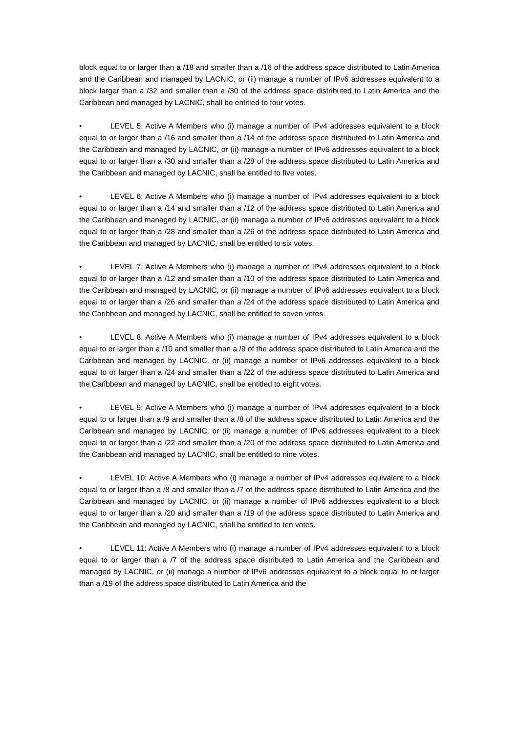block equal to or larger than a /18 and smaller than a /16 of the address space distributed to Latin America and the Caribbean and managed by LACNIC, or (ii) manage a number of IPv6 addresses equivalent to a block larger than a /32 and smaller than a /30 of the address space distributed to Latin America and the Caribbean and managed by LACNIC, shall be entitled to four votes.
• LEVEL 5: Active A Members who (i) manage a number of IPv4 addresses equivalent to a block equal to or larger than a /16 and smaller than a /14 of the address space distributed to Latin America and the Caribbean and managed by LACNIC, or (ii) manage a number of IPv6 addresses equivalent to a block equal to or larger than a /30 and smaller than a /28 of the address space distributed to Latin America and the Caribbean and managed by LACNIC, shall be entitled to five votes.
• LEVEL 6: Active A Members who (i) manage a number of IPv4 addresses equivalent to a block equal to or larger than a /14 and smaller than a /12 of the address space distributed to Latin America and the Caribbean and managed by LACNIC, or (ii) manage a number of IPv6 addresses equivalent to a block equal to or larger than a /28 and smaller than a /26 of the address space distributed to Latin America and the Caribbean and managed by LACNIC, shall be entitled to six votes.
• LEVEL 7: Active A Members who (i) manage a number of IPv4 addresses equivalent to a block equal to or larger than a /12 and smaller than a /10 of the address space distributed to Latin America and the Caribbean and managed by LACNIC, or (ii) manage a number of IPv6 addresses equivalent to a block equal to or larger than a /26 and smaller than a /24 of the address space distributed to Latin America and the Caribbean and managed by LACNIC, shall be entitled to seven votes.
• LEVEL 8: Active A Members who (i) manage a number of IPv4 addresses equivalent to a block equal to or larger than a /10 and smaller than a /9 of the address space distributed to Latin America and the Caribbean and managed by LACNIC, or (ii) manage a number of IPv6 addresses equivalent to a block equal to or larger than a /24 and smaller than a /22 of the address space distributed to Latin America and the Caribbean and managed by LACNIC, shall be entitled to eight votes.
• LEVEL 9: Active A Members who (i) manage a number of IPv4 addresses equivalent to a block equal to or larger than a /9 and smaller than a /8 of the address space distributed to Latin America and the Caribbean and managed by LACNIC, or (ii) manage a number of IPv6 addresses equivalent to a block equal to or larger than a /22 and smaller than a /20 of the address space distributed to Latin America and the Caribbean and managed by LACNIC, shall be entitled to nine votes.
• LEVEL 10: Active A Members who (i) manage a number of IPv4 addresses equivalent to a block equal to or larger than a /8 and smaller than a /7 of the address space distributed to Latin America and the Caribbean and managed by LACNIC, or (ii) manage a number of IPv6 addresses equivalent to a block equal to or larger than a /20 and smaller than a /19 of the address space distributed to Latin America and the Caribbean and managed by LACNIC, shall be entitled to ten votes.
• LEVEL 11: Active A Members who (i) manage a number of IPv4 addresses equivalent to a block equal to or larger than a /7 of the address space distributed to Latin America and the Caribbean and managed by LACNIC, or (ii) manage a number of IPv6 addresses equivalent to a block equal to or larger than a /19 of the address space distributed to Latin America and the